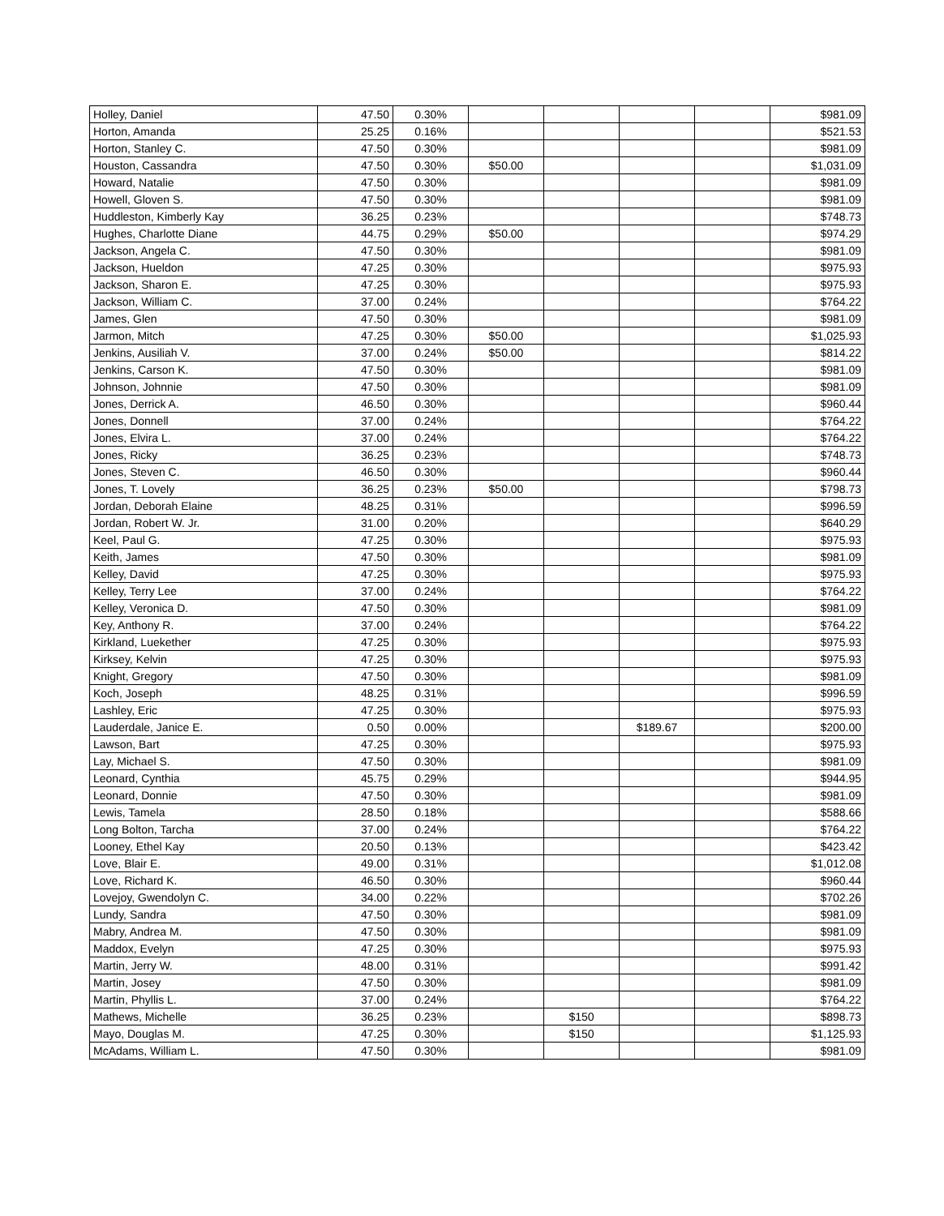| Holley, Daniel | 47.50 | 0.30% | | | | | $981.09 |
| Horton, Amanda | 25.25 | 0.16% | | | | | $521.53 |
| Horton, Stanley C. | 47.50 | 0.30% | | | | | $981.09 |
| Houston, Cassandra | 47.50 | 0.30% | $50.00 | | | | $1,031.09 |
| Howard, Natalie | 47.50 | 0.30% | | | | | $981.09 |
| Howell, Gloven S. | 47.50 | 0.30% | | | | | $981.09 |
| Huddleston, Kimberly Kay | 36.25 | 0.23% | | | | | $748.73 |
| Hughes, Charlotte Diane | 44.75 | 0.29% | $50.00 | | | | $974.29 |
| Jackson, Angela C. | 47.50 | 0.30% | | | | | $981.09 |
| Jackson, Hueldon | 47.25 | 0.30% | | | | | $975.93 |
| Jackson, Sharon E. | 47.25 | 0.30% | | | | | $975.93 |
| Jackson, William C. | 37.00 | 0.24% | | | | | $764.22 |
| James, Glen | 47.50 | 0.30% | | | | | $981.09 |
| Jarmon, Mitch | 47.25 | 0.30% | $50.00 | | | | $1,025.93 |
| Jenkins, Ausiliah V. | 37.00 | 0.24% | $50.00 | | | | $814.22 |
| Jenkins, Carson K. | 47.50 | 0.30% | | | | | $981.09 |
| Johnson, Johnnie | 47.50 | 0.30% | | | | | $981.09 |
| Jones, Derrick A. | 46.50 | 0.30% | | | | | $960.44 |
| Jones, Donnell | 37.00 | 0.24% | | | | | $764.22 |
| Jones, Elvira L. | 37.00 | 0.24% | | | | | $764.22 |
| Jones, Ricky | 36.25 | 0.23% | | | | | $748.73 |
| Jones, Steven C. | 46.50 | 0.30% | | | | | $960.44 |
| Jones, T. Lovely | 36.25 | 0.23% | $50.00 | | | | $798.73 |
| Jordan, Deborah Elaine | 48.25 | 0.31% | | | | | $996.59 |
| Jordan, Robert W. Jr. | 31.00 | 0.20% | | | | | $640.29 |
| Keel, Paul G. | 47.25 | 0.30% | | | | | $975.93 |
| Keith, James | 47.50 | 0.30% | | | | | $981.09 |
| Kelley, David | 47.25 | 0.30% | | | | | $975.93 |
| Kelley, Terry Lee | 37.00 | 0.24% | | | | | $764.22 |
| Kelley, Veronica D. | 47.50 | 0.30% | | | | | $981.09 |
| Key, Anthony R. | 37.00 | 0.24% | | | | | $764.22 |
| Kirkland, Luekether | 47.25 | 0.30% | | | | | $975.93 |
| Kirksey, Kelvin | 47.25 | 0.30% | | | | | $975.93 |
| Knight, Gregory | 47.50 | 0.30% | | | | | $981.09 |
| Koch, Joseph | 48.25 | 0.31% | | | | | $996.59 |
| Lashley, Eric | 47.25 | 0.30% | | | | | $975.93 |
| Lauderdale, Janice E. | 0.50 | 0.00% | | | $189.67 | | $200.00 |
| Lawson, Bart | 47.25 | 0.30% | | | | | $975.93 |
| Lay, Michael S. | 47.50 | 0.30% | | | | | $981.09 |
| Leonard, Cynthia | 45.75 | 0.29% | | | | | $944.95 |
| Leonard, Donnie | 47.50 | 0.30% | | | | | $981.09 |
| Lewis, Tamela | 28.50 | 0.18% | | | | | $588.66 |
| Long Bolton, Tarcha | 37.00 | 0.24% | | | | | $764.22 |
| Looney, Ethel Kay | 20.50 | 0.13% | | | | | $423.42 |
| Love, Blair E. | 49.00 | 0.31% | | | | | $1,012.08 |
| Love, Richard K. | 46.50 | 0.30% | | | | | $960.44 |
| Lovejoy, Gwendolyn C. | 34.00 | 0.22% | | | | | $702.26 |
| Lundy, Sandra | 47.50 | 0.30% | | | | | $981.09 |
| Mabry, Andrea M. | 47.50 | 0.30% | | | | | $981.09 |
| Maddox, Evelyn | 47.25 | 0.30% | | | | | $975.93 |
| Martin, Jerry W. | 48.00 | 0.31% | | | | | $991.42 |
| Martin, Josey | 47.50 | 0.30% | | | | | $981.09 |
| Martin, Phyllis L. | 37.00 | 0.24% | | | | | $764.22 |
| Mathews, Michelle | 36.25 | 0.23% | | $150 | | | $898.73 |
| Mayo, Douglas M. | 47.25 | 0.30% | | $150 | | | $1,125.93 |
| McAdams, William L. | 47.50 | 0.30% | | | | | $981.09 |